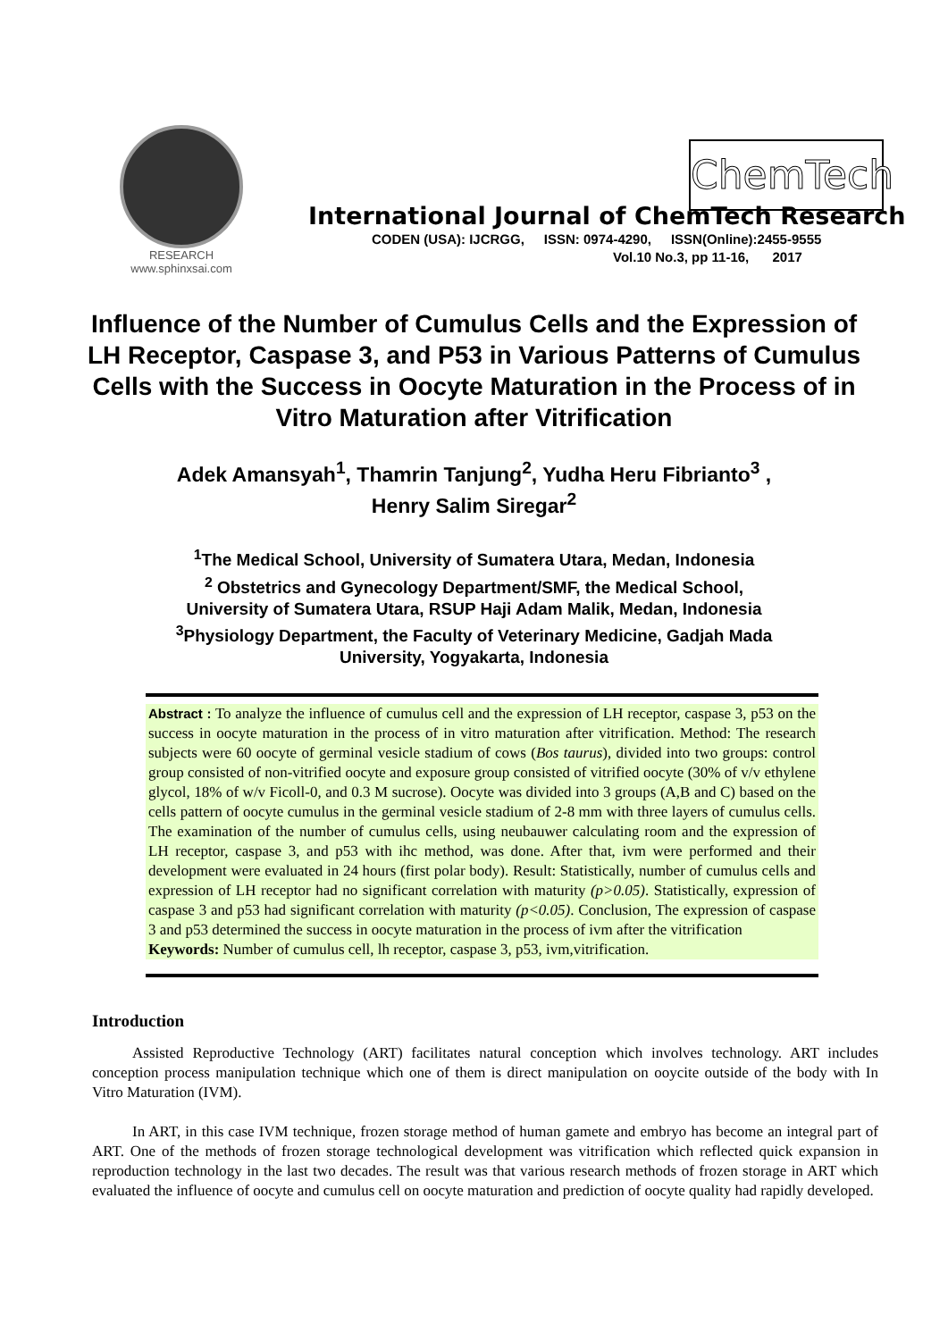RESEARCH
www.sphinxsai.com
ChemTech
International Journal of ChemTech Research
CODEN (USA): IJCRGG, ISSN: 0974-4290, ISSN(Online):2455-9555
Vol.10 No.3, pp 11-16, 2017
Influence of the Number of Cumulus Cells and the Expression of LH Receptor, Caspase 3, and P53 in Various Patterns of Cumulus Cells with the Success in Oocyte Maturation in the Process of in Vitro Maturation after Vitrification
Adek Amansyah<sup>1</sup>, Thamrin Tanjung<sup>2</sup>, Yudha Heru Fibrianto<sup>3</sup> ,
Henry Salim Siregar<sup>2</sup>
<sup>1</sup> The Medical School, University of Sumatera Utara, Medan, Indonesia
<sup>2</sup> Obstetrics and Gynecology Department/SMF, the Medical School,
University of Sumatera Utara, RSUP Haji Adam Malik, Medan, Indonesia
<sup>3</sup> Physiology Department, the Faculty of Veterinary Medicine, Gadjah Mada
University, Yogyakarta, Indonesia
Abstract : To analyze the influence of cumulus cell and the expression of LH receptor, caspase 3, p53 on the success in oocyte maturation in the process of in vitro maturation after vitrification. Method: The research subjects were 60 oocyte of germinal vesicle stadium of cows (Bos taurus), divided into two groups: control group consisted of non-vitrified oocyte and exposure group consisted of vitrified oocyte (30% of v/v ethylene glycol, 18% of w/v Ficoll-0, and 0.3 M sucrose). Oocyte was divided into 3 groups (A,B and C) based on the cells pattern of oocyte cumulus in the germinal vesicle stadium of 2-8 mm with three layers of cumulus cells. The examination of the number of cumulus cells, using neubauwer calculating room and the expression of LH receptor, caspase 3, and p53 with ihc method, was done. After that, ivm were performed and their development were evaluated in 24 hours (first polar body). Result: Statistically, number of cumulus cells and expression of LH receptor had no significant correlation with maturity (p>0.05). Statistically, expression of caspase 3 and p53 had significant correlation with maturity (p<0.05). Conclusion, The expression of caspase 3 and p53 determined the success in oocyte maturation in the process of ivm after the vitrification
Keywords: Number of cumulus cell, lh receptor, caspase 3, p53, ivm,vitrification.
Introduction
Assisted Reproductive Technology (ART) facilitates natural conception which involves technology. ART includes conception process manipulation technique which one of them is direct manipulation on ooycite outside of the body with In Vitro Maturation (IVM).
In ART, in this case IVM technique, frozen storage method of human gamete and embryo has become an integral part of ART. One of the methods of frozen storage technological development was vitrification which reflected quick expansion in reproduction technology in the last two decades. The result was that various research methods of frozen storage in ART which evaluated the influence of oocyte and cumulus cell on oocyte maturation and prediction of oocyte quality had rapidly developed.